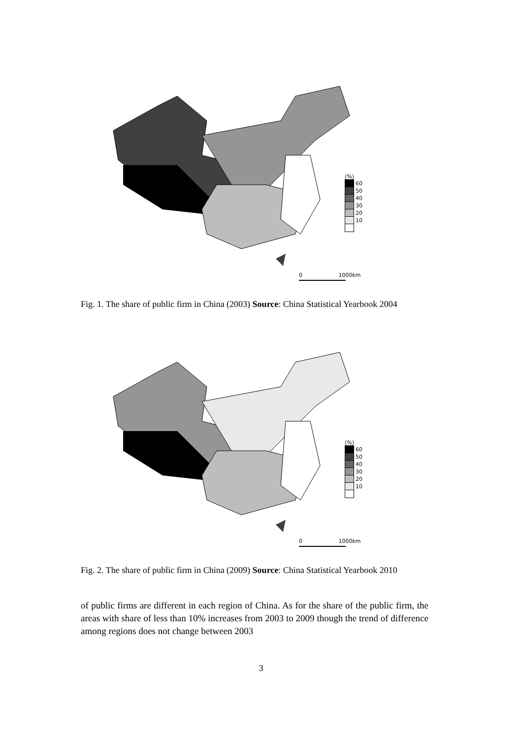(%)
60
50
40
30
20
10
0 1000km
Fig. 1. The share of public firm in China (2003) Source: China Statistical Yearbook 2004
(%)
60
50
40
30
20
10
0 1000km
Fig. 2. The share of public firm in China (2009) Source: China Statistical Yearbook 2010
of public firms are different in each region of China. As for the share of the public firm, the areas with share of less than 10% increases from 2003 to 2009 though the trend of difference among regions does not change between 2003
3